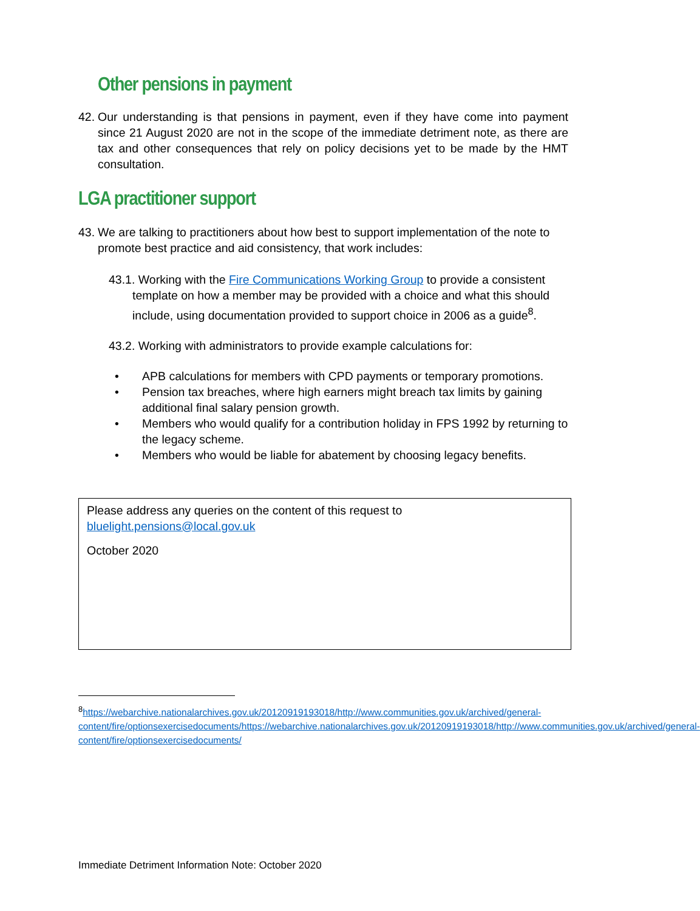Other pensions in payment
42. Our understanding is that pensions in payment, even if they have come into payment since 21 August 2020 are not in the scope of the immediate detriment note, as there are tax and other consequences that rely on policy decisions yet to be made by the HMT consultation.
LGA practitioner support
43. We are talking to practitioners about how best to support implementation of the note to promote best practice and aid consistency, that work includes:
43.1. Working with the Fire Communications Working Group to provide a consistent template on how a member may be provided with a choice and what this should include, using documentation provided to support choice in 2006 as a guide<sup>8</sup>.
43.2. Working with administrators to provide example calculations for:
• APB calculations for members with CPD payments or temporary promotions.
• Pension tax breaches, where high earners might breach tax limits by gaining additional final salary pension growth.
• Members who would qualify for a contribution holiday in FPS 1992 by returning to the legacy scheme.
• Members who would be liable for abatement by choosing legacy benefits.
Please address any queries on the content of this request to
bluelight.pensions@local.gov.uk
October 2020
<sup>8</sup> https://webarchive.nationalarchives.gov.uk/20120919193018/http://www.communities.gov.uk/archived/general-content/fire/optionsexercisedocuments/https://webarchive.nationalarchives.gov.uk/20120919193018/http://www.communities.gov.uk/archived/general-content/fire/optionsexercisedocuments/
Immediate Detriment Information Note: October 2020